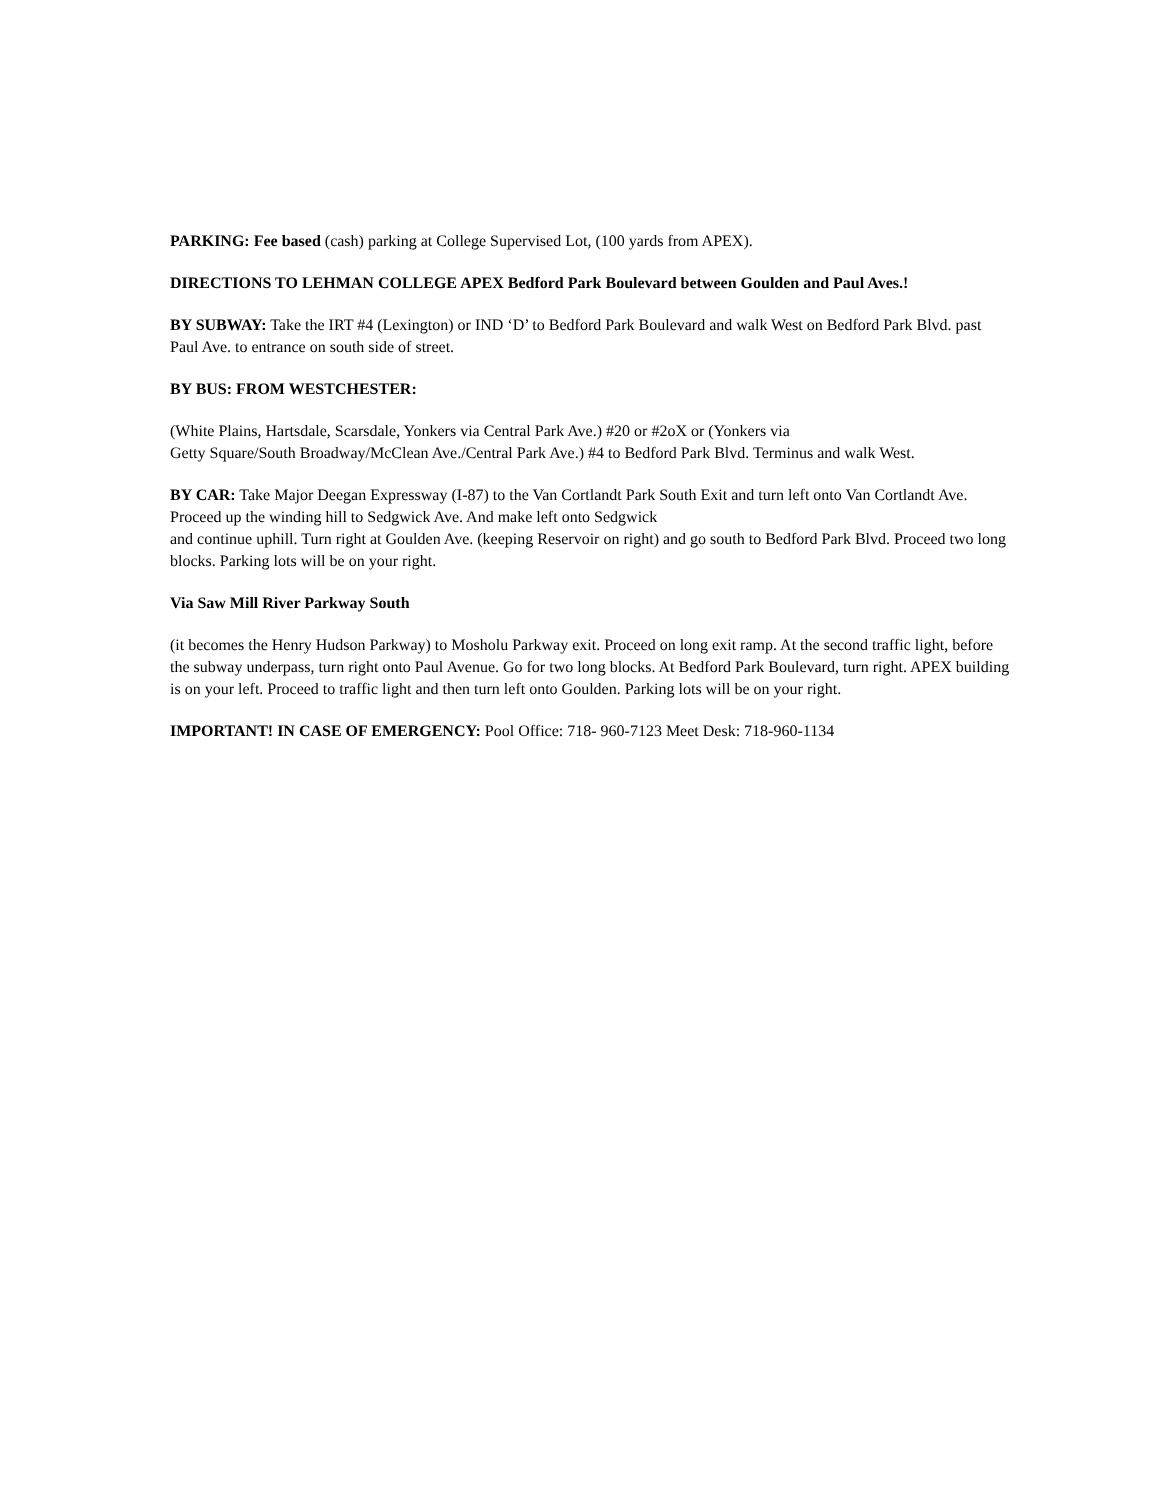PARKING: Fee based (cash) parking at College Supervised Lot, (100 yards from APEX).
DIRECTIONS TO LEHMAN COLLEGE APEX Bedford Park Boulevard between Goulden and Paul Aves.!
BY SUBWAY: Take the IRT #4 (Lexington) or IND ‘D’ to Bedford Park Boulevard and walk West on Bedford Park Blvd. past Paul Ave. to entrance on south side of street.
BY BUS: FROM WESTCHESTER:
(White Plains, Hartsdale, Scarsdale, Yonkers via Central Park Ave.) #20 or #2oX or (Yonkers via
Getty Square/South Broadway/McClean Ave./Central Park Ave.) #4 to Bedford Park Blvd. Terminus and walk West.
BY CAR: Take Major Deegan Expressway (I-87) to the Van Cortlandt Park South Exit and turn left onto Van Cortlandt Ave. Proceed up the winding hill to Sedgwick Ave. And make left onto Sedgwick
and continue uphill. Turn right at Goulden Ave. (keeping Reservoir on right) and go south to Bedford Park Blvd. Proceed two long blocks. Parking lots will be on your right.
Via Saw Mill River Parkway South
(it becomes the Henry Hudson Parkway) to Mosholu Parkway exit. Proceed on long exit ramp. At the second traffic light, before the subway underpass, turn right onto Paul Avenue. Go for two long blocks. At Bedford Park Boulevard, turn right. APEX building is on your left. Proceed to traffic light and then turn left onto Goulden. Parking lots will be on your right.
IMPORTANT! IN CASE OF EMERGENCY: Pool Office: 718- 960-7123 Meet Desk: 718-960-1134